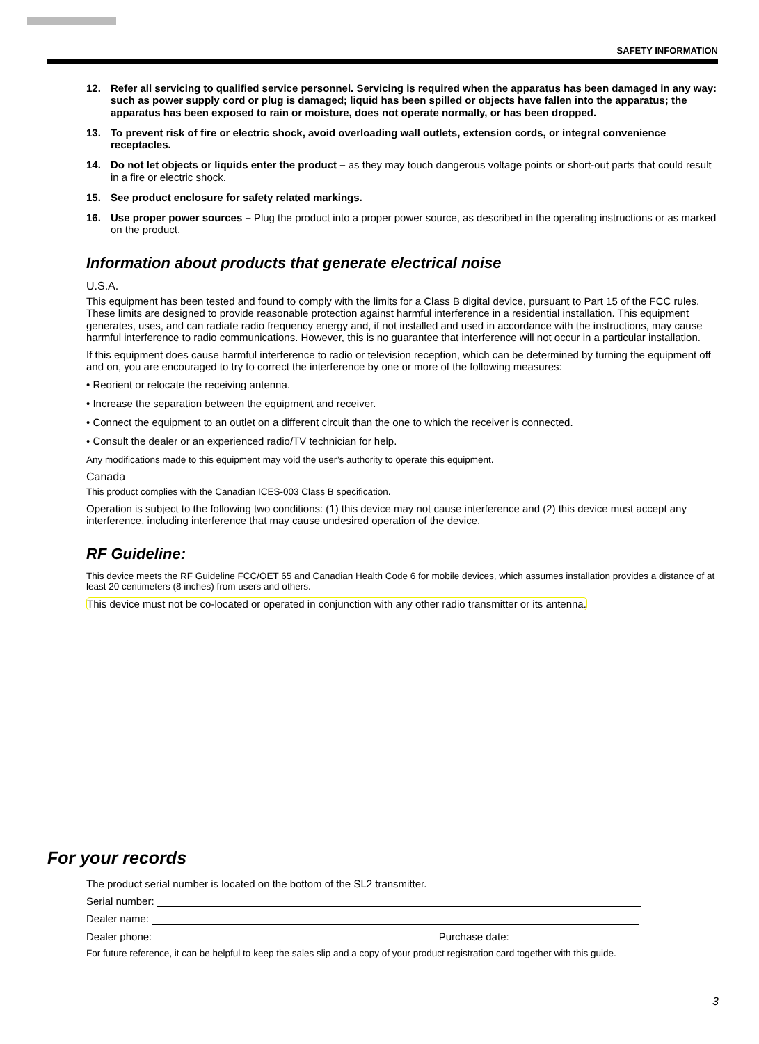SAFETY INFORMATION
12. Refer all servicing to qualified service personnel. Servicing is required when the apparatus has been damaged in any way: such as power supply cord or plug is damaged; liquid has been spilled or objects have fallen into the apparatus; the apparatus has been exposed to rain or moisture, does not operate normally, or has been dropped.
13. To prevent risk of fire or electric shock, avoid overloading wall outlets, extension cords, or integral convenience receptacles.
14. Do not let objects or liquids enter the product – as they may touch dangerous voltage points or short-out parts that could result in a fire or electric shock.
15. See product enclosure for safety related markings.
16. Use proper power sources – Plug the product into a proper power source, as described in the operating instructions or as marked on the product.
Information about products that generate electrical noise
U.S.A.
This equipment has been tested and found to comply with the limits for a Class B digital device, pursuant to Part 15 of the FCC rules. These limits are designed to provide reasonable protection against harmful interference in a residential installation. This equipment generates, uses, and can radiate radio frequency energy and, if not installed and used in accordance with the instructions, may cause harmful interference to radio communications. However, this is no guarantee that interference will not occur in a particular installation.
If this equipment does cause harmful interference to radio or television reception, which can be determined by turning the equipment off and on, you are encouraged to try to correct the interference by one or more of the following measures:
• Reorient or relocate the receiving antenna.
• Increase the separation between the equipment and receiver.
• Connect the equipment to an outlet on a different circuit than the one to which the receiver is connected.
• Consult the dealer or an experienced radio/TV technician for help.
Any modifications made to this equipment may void the user’s authority to operate this equipment.
Canada
This product complies with the Canadian ICES-003 Class B specification.
Operation is subject to the following two conditions: (1) this device may not cause interference and (2) this device must accept any interference, including interference that may cause undesired operation of the device.
RF Guideline:
This device meets the RF Guideline FCC/OET 65 and Canadian Health Code 6 for mobile devices, which assumes installation provides a distance of at least 20 centimeters (8 inches) from users and others.
This device must not be co-located or operated in conjunction with any other radio transmitter or its antenna.
For your records
The product serial number is located on the bottom of the SL2 transmitter.
Serial number:
Dealer name:
Dealer phone: Purchase date:
For future reference, it can be helpful to keep the sales slip and a copy of your product registration card together with this guide.
3